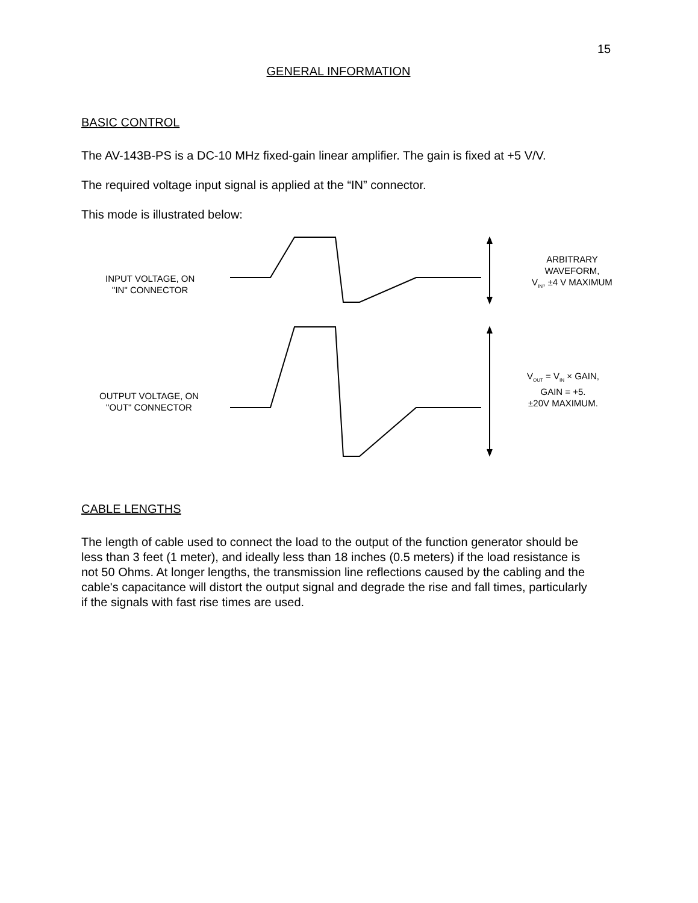15
GENERAL INFORMATION
BASIC CONTROL
The AV-143B-PS is a DC-10 MHz fixed-gain linear amplifier. The gain is fixed at +5 V/V.
The required voltage input signal is applied at the “IN” connector.
This mode is illustrated below:
INPUT VOLTAGE, ON
"IN" CONNECTOR
ARBITRARY
WAVEFORM,
V<sub>IN</sub>, ±4 V MAXIMUM
V<sub>OUT</sub> = V<sub>IN</sub> × GAIN,
GAIN = +5.
±20V MAXIMUM.
OUTPUT VOLTAGE, ON
"OUT" CONNECTOR
CABLE LENGTHS
The length of cable used to connect the load to the output of the function generator should be less than 3 feet (1 meter), and ideally less than 18 inches (0.5 meters) if the load resistance is not 50 Ohms. At longer lengths, the transmission line reflections caused by the cabling and the cable's capacitance will distort the output signal and degrade the rise and fall times, particularly if the signals with fast rise times are used.